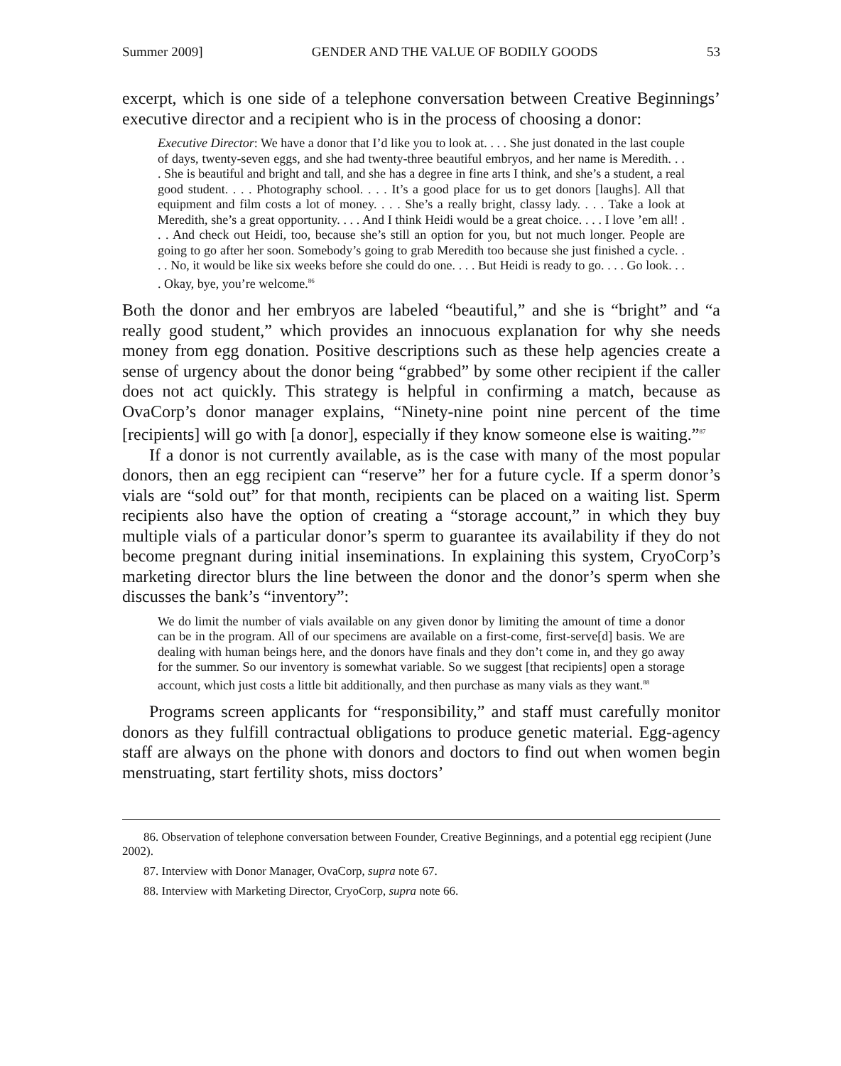Summer 2009] GENDER AND THE VALUE OF BODILY GOODS 53
excerpt, which is one side of a telephone conversation between Creative Beginnings’ executive director and a recipient who is in the process of choosing a donor:
Executive Director: We have a donor that I’d like you to look at. . . . She just donated in the last couple of days, twenty-seven eggs, and she had twenty-three beautiful embryos, and her name is Meredith. . . . She is beautiful and bright and tall, and she has a degree in fine arts I think, and she’s a student, a real good student. . . . Photography school. . . . It’s a good place for us to get donors [laughs]. All that equipment and film costs a lot of money. . . . She’s a really bright, classy lady. . . . Take a look at Meredith, she’s a great opportunity. . . . And I think Heidi would be a great choice. . . . I love ’em all! . . . And check out Heidi, too, because she’s still an option for you, but not much longer. People are going to go after her soon. Somebody’s going to grab Meredith too because she just finished a cycle. . . . No, it would be like six weeks before she could do one. . . . But Heidi is ready to go. . . . Go look. . . . Okay, bye, you’re welcome.<sup>86</sup>
Both the donor and her embryos are labeled “beautiful,” and she is “bright” and “a really good student,” which provides an innocuous explanation for why she needs money from egg donation. Positive descriptions such as these help agencies create a sense of urgency about the donor being “grabbed” by some other recipient if the caller does not act quickly. This strategy is helpful in confirming a match, because as OvaCorp’s donor manager explains, “Ninety-nine point nine percent of the time [recipients] will go with [a donor], especially if they know someone else is waiting.”<sup>87</sup>
If a donor is not currently available, as is the case with many of the most popular donors, then an egg recipient can “reserve” her for a future cycle. If a sperm donor’s vials are “sold out” for that month, recipients can be placed on a waiting list. Sperm recipients also have the option of creating a “storage account,” in which they buy multiple vials of a particular donor’s sperm to guarantee its availability if they do not become pregnant during initial inseminations. In explaining this system, CryoCorp’s marketing director blurs the line between the donor and the donor’s sperm when she discusses the bank’s “inventory”:
We do limit the number of vials available on any given donor by limiting the amount of time a donor can be in the program. All of our specimens are available on a first-come, first-serve[d] basis. We are dealing with human beings here, and the donors have finals and they don’t come in, and they go away for the summer. So our inventory is somewhat variable. So we suggest [that recipients] open a storage account, which just costs a little bit additionally, and then purchase as many vials as they want.<sup>88</sup>
Programs screen applicants for “responsibility,” and staff must carefully monitor donors as they fulfill contractual obligations to produce genetic material. Egg-agency staff are always on the phone with donors and doctors to find out when women begin menstruating, start fertility shots, miss doctors’
86. Observation of telephone conversation between Founder, Creative Beginnings, and a potential egg recipient (June 2002).
87. Interview with Donor Manager, OvaCorp, supra note 67.
88. Interview with Marketing Director, CryoCorp, supra note 66.